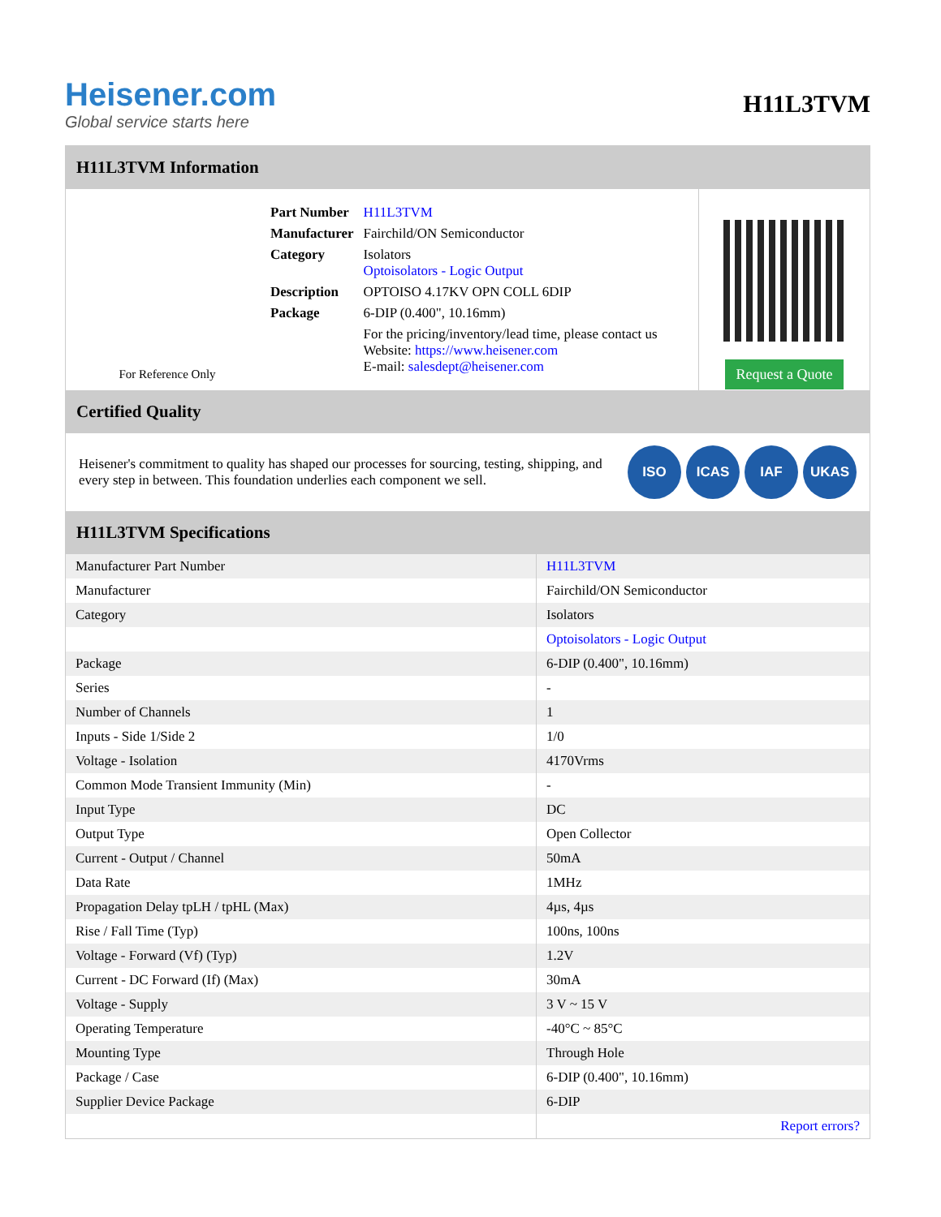Heisener.com
Global service starts here
H11L3TVM
H11L3TVM Information
For Reference Only
| Part Number | H11L3TVM |
| Manufacturer | Fairchild/ON Semiconductor |
| Category | Isolators Optoisolators - Logic Output |
| Description | OPTOISO 4.17KV OPN COLL 6DIP |
| Package | 6-DIP (0.400", 10.16mm) |
| | For the pricing/inventory/lead time, please contact us Website: https://www.heisener.com E-mail: salesdept@heisener.com |
Request a Quote
Certified Quality
Heisener's commitment to quality has shaped our processes for sourcing, testing, shipping, and every step in between. This foundation underlies each component we sell.
ISO ICAS IAF UKAS
H11L3TVM Specifications
| Manufacturer Part Number | H11L3TVM |
| Manufacturer | Fairchild/ON Semiconductor |
| Category | Isolators |
| | Optoisolators - Logic Output |
| Package | 6-DIP (0.400", 10.16mm) |
| Series | - |
| Number of Channels | 1 |
| Inputs - Side 1/Side 2 | 1/0 |
| Voltage - Isolation | 4170Vrms |
| Common Mode Transient Immunity (Min) | - |
| Input Type | DC |
| Output Type | Open Collector |
| Current - Output / Channel | 50mA |
| Data Rate | 1MHz |
| Propagation Delay tpLH / tpHL (Max) | 4µs, 4µs |
| Rise / Fall Time (Typ) | 100ns, 100ns |
| Voltage - Forward (Vf) (Typ) | 1.2V |
| Current - DC Forward (If) (Max) | 30mA |
| Voltage - Supply | 3 V ~ 15 V |
| Operating Temperature | -40°C ~ 85°C |
| Mounting Type | Through Hole |
| Package / Case | 6-DIP (0.400", 10.16mm) |
| Supplier Device Package | 6-DIP |
| | Report errors? |